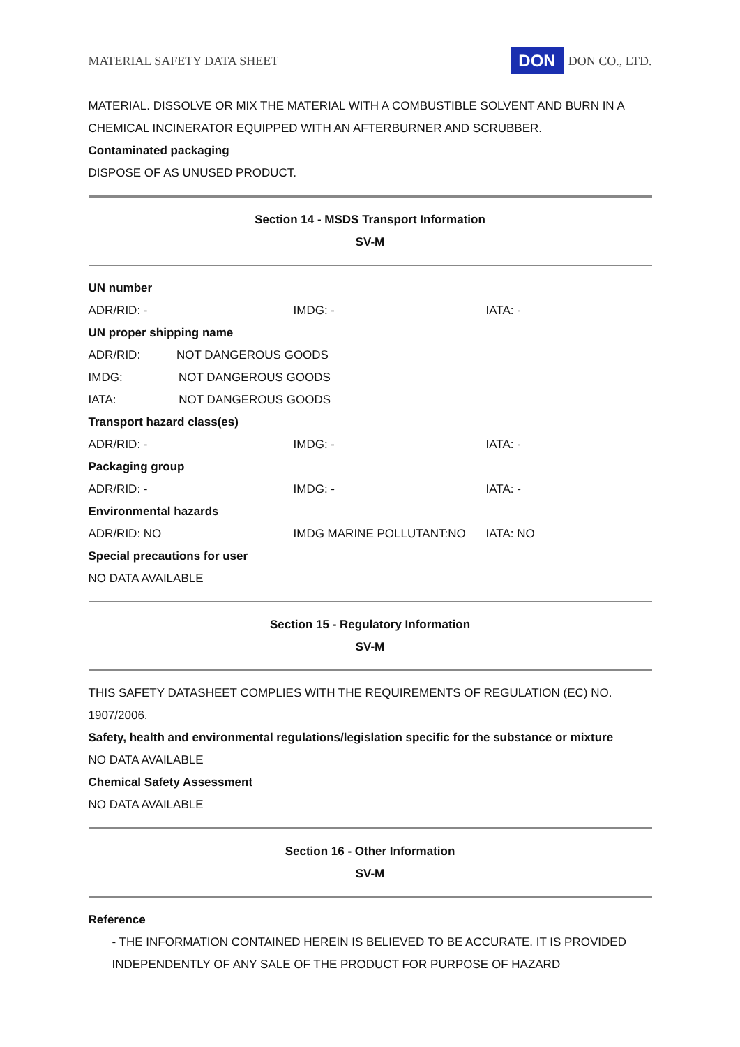MATERIAL SAFETY DATA SHEET DON DON CO., LTD.
MATERIAL. DISSOLVE OR MIX THE MATERIAL WITH A COMBUSTIBLE SOLVENT AND BURN IN A CHEMICAL INCINERATOR EQUIPPED WITH AN AFTERBURNER AND SCRUBBER.
Contaminated packaging
DISPOSE OF AS UNUSED PRODUCT.
Section 14 - MSDS Transport Information
SV-M
| UN number | | |
| ADR/RID: - | IMDG: - | IATA: - |
| UN proper shipping name | | |
| ADR/RID: NOT DANGEROUS GOODS | | |
| IMDG: NOT DANGEROUS GOODS | | |
| IATA: NOT DANGEROUS GOODS | | |
| Transport hazard class(es) | | |
| ADR/RID: - | IMDG: - | IATA: - |
| Packaging group | | |
| ADR/RID: - | IMDG: - | IATA: - |
| Environmental hazards | | |
| ADR/RID: NO | IMDG MARINE POLLUTANT:NO | IATA: NO |
| Special precautions for user | | |
| NO DATA AVAILABLE | | |
Section 15 - Regulatory Information
SV-M
THIS SAFETY DATASHEET COMPLIES WITH THE REQUIREMENTS OF REGULATION (EC) NO. 1907/2006.
Safety, health and environmental regulations/legislation specific for the substance or mixture
NO DATA AVAILABLE
Chemical Safety Assessment
NO DATA AVAILABLE
Section 16 - Other Information
SV-M
Reference
- THE INFORMATION CONTAINED HEREIN IS BELIEVED TO BE ACCURATE. IT IS PROVIDED INDEPENDENTLY OF ANY SALE OF THE PRODUCT FOR PURPOSE OF HAZARD